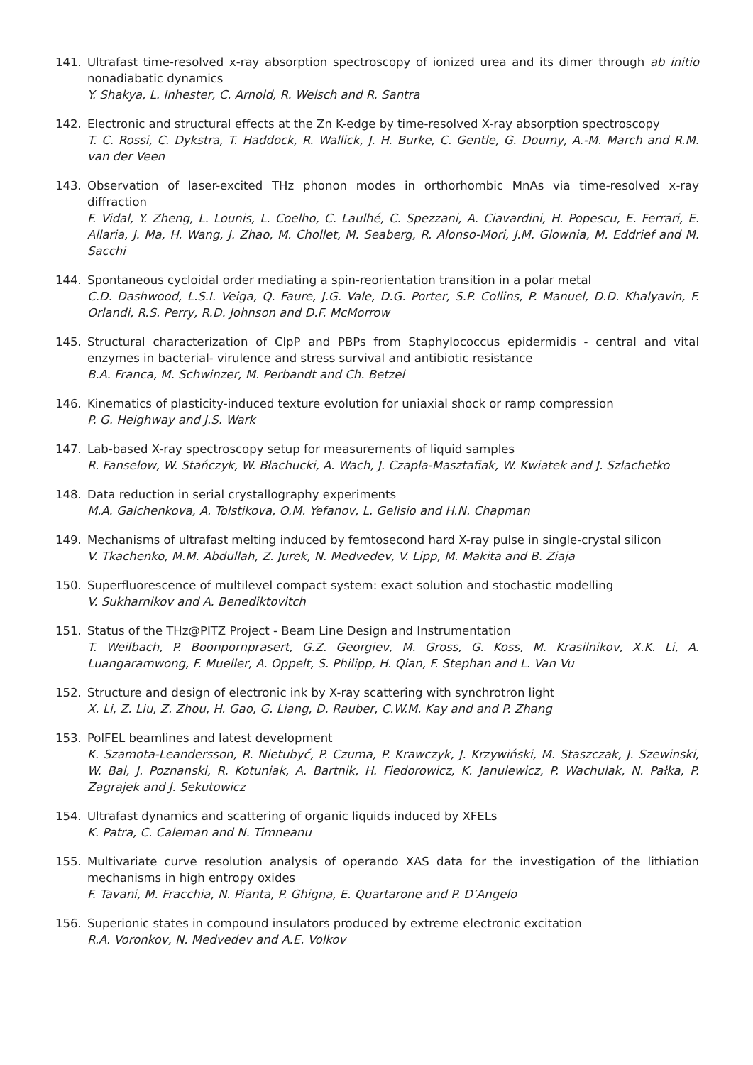141. Ultrafast time-resolved x-ray absorption spectroscopy of ionized urea and its dimer through ab initio nonadiabatic dynamics
Y. Shakya, L. Inhester, C. Arnold, R. Welsch and R. Santra
142. Electronic and structural effects at the Zn K-edge by time-resolved X-ray absorption spectroscopy
T. C. Rossi, C. Dykstra, T. Haddock, R. Wallick, J. H. Burke, C. Gentle, G. Doumy, A.-M. March and R.M. van der Veen
143. Observation of laser-excited THz phonon modes in orthorhombic MnAs via time-resolved x-ray diffraction
F. Vidal, Y. Zheng, L. Lounis, L. Coelho, C. Laulhé, C. Spezzani, A. Ciavardini, H. Popescu, E. Ferrari, E. Allaria, J. Ma, H. Wang, J. Zhao, M. Chollet, M. Seaberg, R. Alonso-Mori, J.M. Glownia, M. Eddrief and M. Sacchi
144. Spontaneous cycloidal order mediating a spin-reorientation transition in a polar metal
C.D. Dashwood, L.S.I. Veiga, Q. Faure, J.G. Vale, D.G. Porter, S.P. Collins, P. Manuel, D.D. Khalyavin, F. Orlandi, R.S. Perry, R.D. Johnson and D.F. McMorrow
145. Structural characterization of ClpP and PBPs from Staphylococcus epidermidis - central and vital enzymes in bacterial- virulence and stress survival and antibiotic resistance
B.A. Franca, M. Schwinzer, M. Perbandt and Ch. Betzel
146. Kinematics of plasticity-induced texture evolution for uniaxial shock or ramp compression
P. G. Heighway and J.S. Wark
147. Lab-based X-ray spectroscopy setup for measurements of liquid samples
R. Fanselow, W. Stańczyk, W. Błachucki, A. Wach, J. Czapla-Masztafiak, W. Kwiatek and J. Szlachetko
148. Data reduction in serial crystallography experiments
M.A. Galchenkova, A. Tolstikova, O.M. Yefanov, L. Gelisio and H.N. Chapman
149. Mechanisms of ultrafast melting induced by femtosecond hard X-ray pulse in single-crystal silicon
V. Tkachenko, M.M. Abdullah, Z. Jurek, N. Medvedev, V. Lipp, M. Makita and B. Ziaja
150. Superfluorescence of multilevel compact system: exact solution and stochastic modelling
V. Sukharnikov and A. Benediktovitch
151. Status of the THz@PITZ Project - Beam Line Design and Instrumentation
T. Weilbach, P. Boonpornprasert, G.Z. Georgiev, M. Gross, G. Koss, M. Krasilnikov, X.K. Li, A. Luangaramwong, F. Mueller, A. Oppelt, S. Philipp, H. Qian, F. Stephan and L. Van Vu
152. Structure and design of electronic ink by X-ray scattering with synchrotron light
X. Li, Z. Liu, Z. Zhou, H. Gao, G. Liang, D. Rauber, C.W.M. Kay and and P. Zhang
153. PolFEL beamlines and latest development
K. Szamota-Leandersson, R. Nietubyć, P. Czuma, P. Krawczyk, J. Krzywiński, M. Staszczak, J. Szewinski, W. Bal, J. Poznanski, R. Kotuniak, A. Bartnik, H. Fiedorowicz, K. Janulewicz, P. Wachulak, N. Pałka, P. Zagrajek and J. Sekutowicz
154. Ultrafast dynamics and scattering of organic liquids induced by XFELs
K. Patra, C. Caleman and N. Timneanu
155. Multivariate curve resolution analysis of operando XAS data for the investigation of the lithiation mechanisms in high entropy oxides
F. Tavani, M. Fracchia, N. Pianta, P. Ghigna, E. Quartarone and P. D’Angelo
156. Superionic states in compound insulators produced by extreme electronic excitation
R.A. Voronkov, N. Medvedev and A.E. Volkov